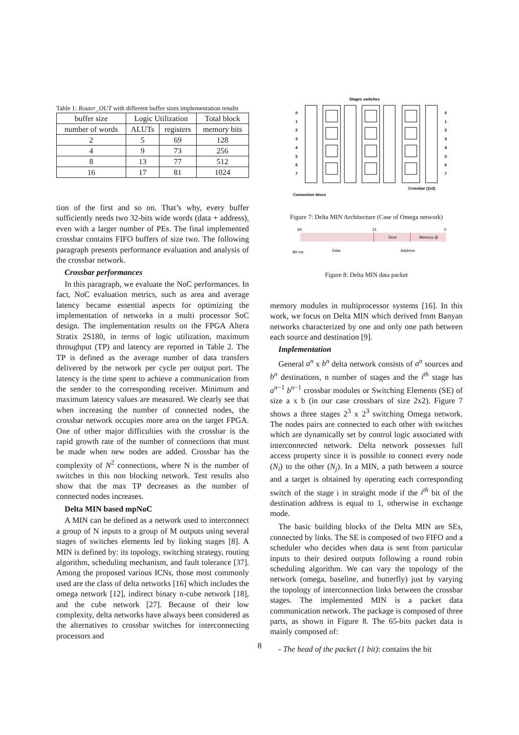Table 1: Router_OUT with different buffer sizes implementation results
| buffer size | Logic Utilization | | Total block |
| --- | --- | --- | --- |
| number of words | ALUTs | registers | memory bits |
| 2 | 5 | 69 | 128 |
| 4 | 9 | 73 | 256 |
| 8 | 13 | 77 | 512 |
| 16 | 17 | 81 | 1024 |
tion of the first and so on. That’s why, every buffer sufficiently needs two 32-bits wide words (data + address), even with a larger number of PEs. The final implemented crossbar contains FIFO buffers of size two. The following paragraph presents performance evaluation and analysis of the crossbar network.
Crossbar performances
In this paragraph, we evaluate the NoC performances. In fact, NoC evaluation metrics, such as area and average latency became essential aspects for optimizing the implementation of networks in a multi processor SoC design. The implementation results on the FPGA Altera Stratix 2S180, in terms of logic utilization, maximum throughput (TP) and latency are reported in Table 2. The TP is defined as the average number of data transfers delivered by the network per cycle per output port. The latency is the time spent to achieve a communication from the sender to the corresponding receiver. Minimum and maximum latency values are measured. We clearly see that when increasing the number of connected nodes, the crossbar network occupies more area on the target FPGA. One of other major difficulties with the crossbar is the rapid growth rate of the number of connections that must be made when new nodes are added. Crossbar has the complexity of N<sup>2</sup> connections, where N is the number of switches in this non blocking network. Test results also show that the max TP decreases as the number of connected nodes increases.
Delta MIN based mpNoC
A MIN can be defined as a network used to interconnect a group of N inputs to a group of M outputs using several stages of switches elements led by linking stages [8]. A MIN is defined by: its topology, switching strategy, routing algorithm, scheduling mechanism, and fault tolerance [37]. Among the proposed various ICNs, those most commonly used are the class of delta networks [16] which includes the omega network [12], indirect binary n-cube network [18], and the cube network [27]. Because of their low complexity, delta networks have always been considered as the alternatives to crossbar switches for interconnecting processors and
Stages switches
0
1
2
3
4
5
6
7
0
1
2
3
4
5
6
7
Crossbar (2x2)
Connection blocs
Figure 7: Delta MIN Architecture (Case of Omega network)
64
31
0
Dest
Memory @
Bit r/w
Data
Address
Figure 8: Delta MIN data packet
memory modules in multiprocessor systems [16]. In this work, we focus on Delta MIN which derived from Banyan networks characterized by one and only one path between each source and destination [9].
Implementation
General a<sup>n</sup> x b<sup>n</sup> delta network consists of a<sup>n</sup> sources and b<sup>n</sup> destinations, n number of stages and the i<sup>th</sup> stage has a<sup>n−1</sup> b<sup>n−1</sup> crossbar modules or Switching Elements (SE) of size a x b (in our case crossbars of size 2x2). Figure 7 shows a three stages 2<sup>3</sup> x 2<sup>3</sup> switching Omega network. The nodes pairs are connected to each other with switches which are dynamically set by control logic associated with interconnected network. Delta network possesses full access property since it is possible to connect every node (N<sub>i</sub>) to the other (N<sub>j</sub>). In a MIN, a path between a source and a target is obtained by operating each corresponding switch of the stage i in straight mode if the i<sup>th</sup> bit of the destination address is equal to 1, otherwise in exchange mode.
The basic building blocks of the Delta MIN are SEs, connected by links. The SE is composed of two FIFO and a scheduler who decides when data is sent from particular inputs to their desired outputs following a round robin scheduling algorithm. We can vary the topology of the network (omega, baseline, and butterfly) just by varying the topology of interconnection links between the crossbar stages. The implemented MIN is a packet data communication network. The package is composed of three parts, as shown in Figure 8. The 65-bits packet data is mainly composed of:
- The head of the packet (1 bit): contains the bit
8